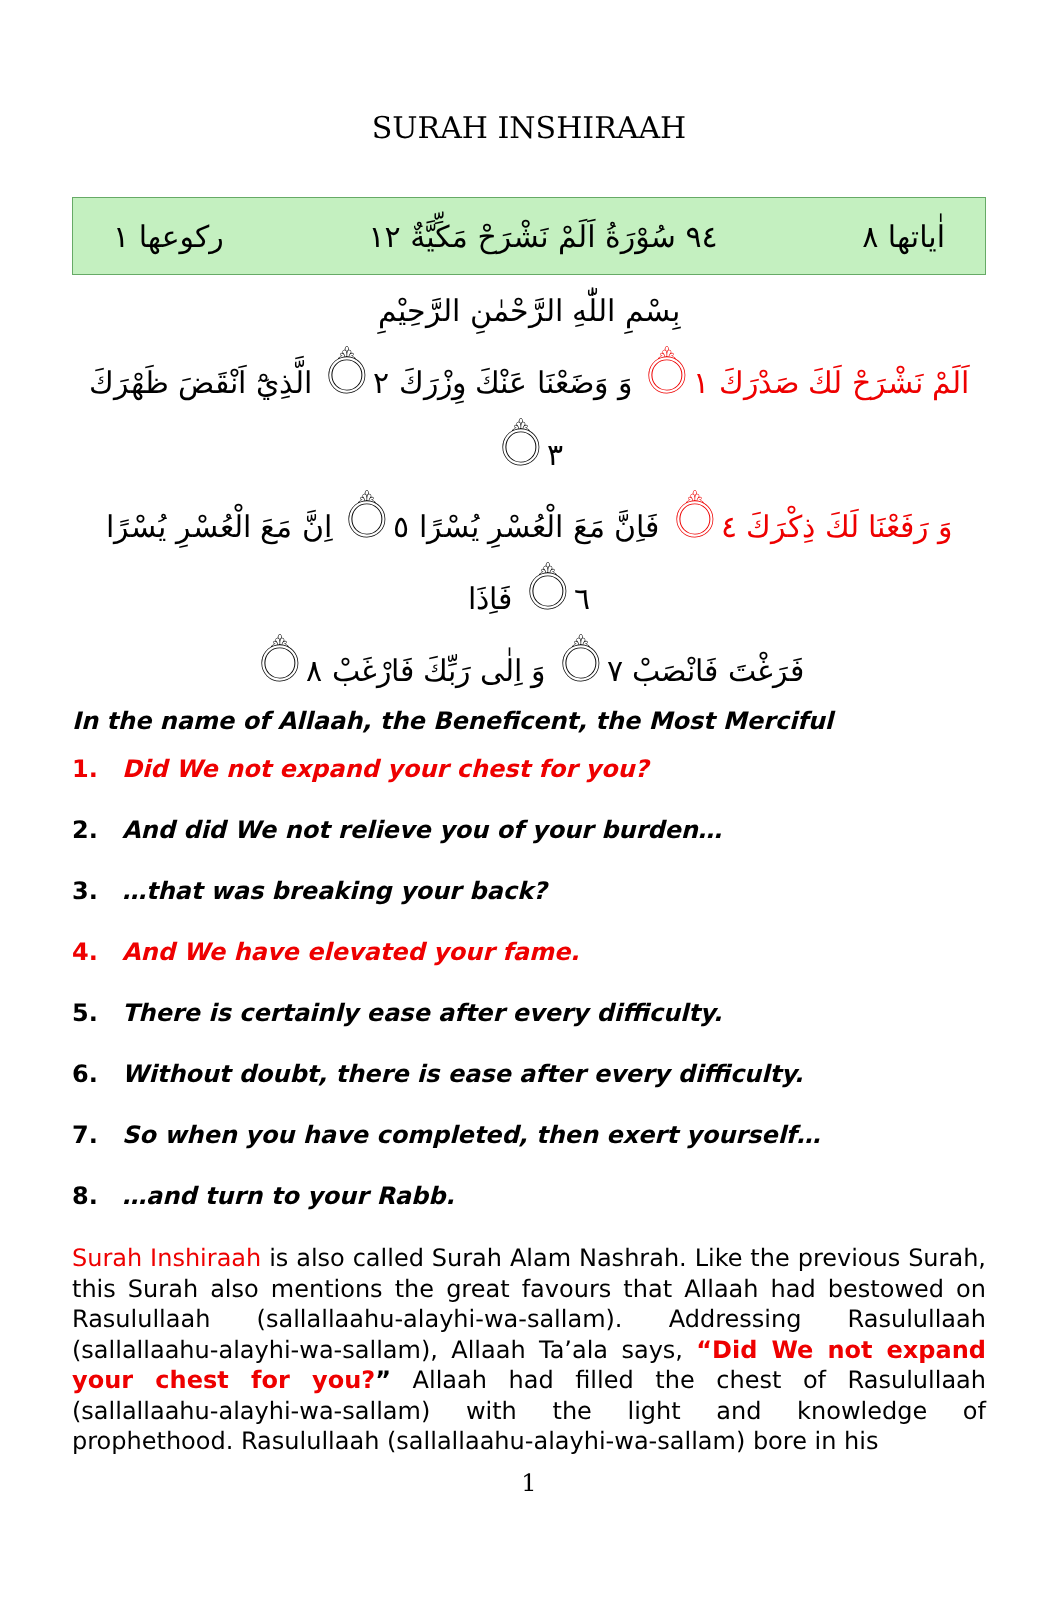SURAH INSHIRAAH
اٰياتها ٨ ٩٤ سُوْرَةُ اَلَمْ نَشْرَحْ مَكِّيَّةٌ ١٢ ركوعها ١
بِسْمِ اللّٰهِ الرَّحْمٰنِ الرَّحِيْمِ
اَلَمْ نَشْرَحْ لَكَ صَدْرَكَ ۝١ وَ وَضَعْنَا عَنْكَ وِزْرَكَ ۝٢ الَّذِيْٓ اَنْقَضَ ظَهْرَكَ ۝٣
وَ رَفَعْنَا لَكَ ذِكْرَكَ ۝٤ فَاِنَّ مَعَ الْعُسْرِ يُسْرًا ۝٥ اِنَّ مَعَ الْعُسْرِ يُسْرًا ۝٦ فَاِذَا
فَرَغْتَ فَانْصَبْ ۝٧ وَ اِلٰى رَبِّكَ فَارْغَبْ ۝٨
In the name of Allaah, the Beneficent, the Most Merciful
1. Did We not expand your chest for you?
2. And did We not relieve you of your burden…
3. …that was breaking your back?
4. And We have elevated your fame.
5. There is certainly ease after every difficulty.
6. Without doubt, there is ease after every difficulty.
7. So when you have completed, then exert yourself…
8. …and turn to your Rabb.
Surah Inshiraah is also called Surah Alam Nashrah. Like the previous Surah, this Surah also mentions the great favours that Allaah had bestowed on Rasulullaah (sallallaahu-alayhi-wa-sallam). Addressing Rasulullaah (sallallaahu-alayhi-wa-sallam), Allaah Ta’ala says, “Did We not expand your chest for you?” Allaah had filled the chest of Rasulullaah (sallallaahu-alayhi-wa-sallam) with the light and knowledge of prophethood. Rasulullaah (sallallaahu-alayhi-wa-sallam) bore in his
1